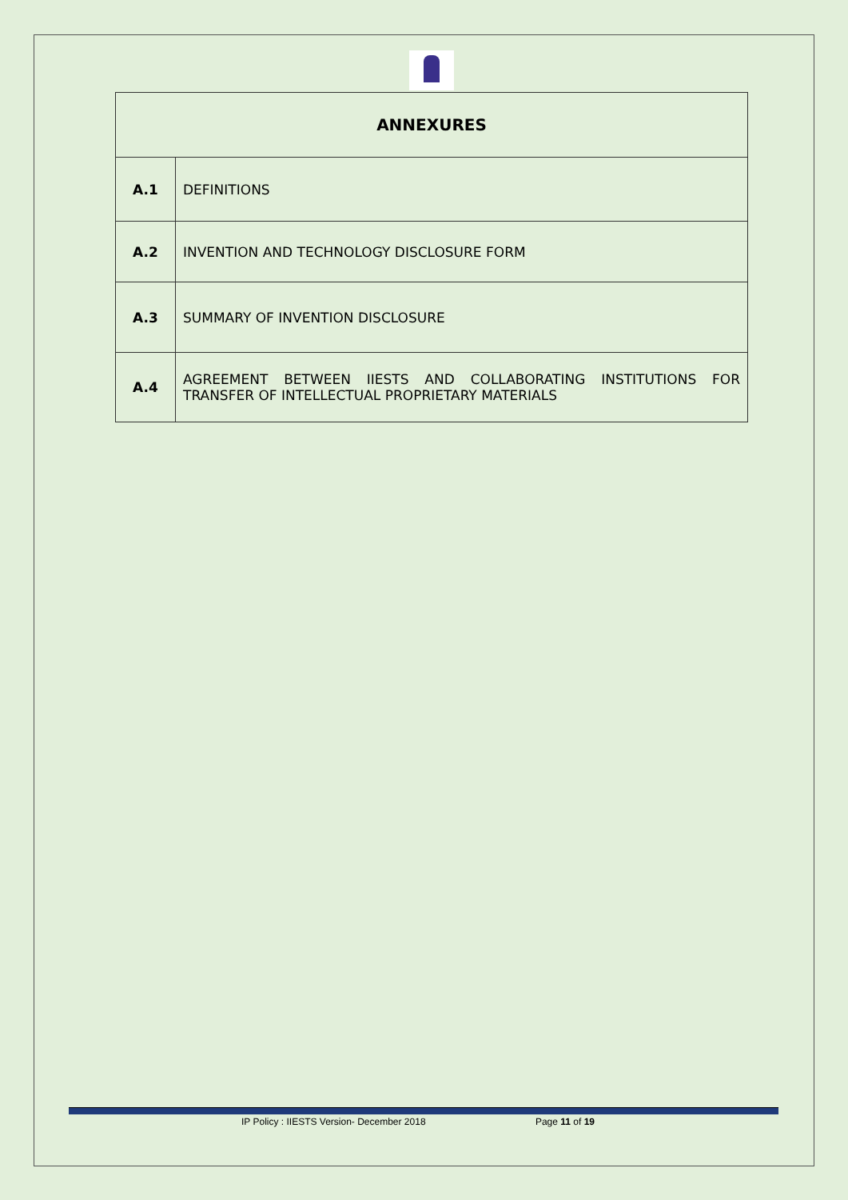| ANNEXURES | |
| --- | --- |
| A.1 | DEFINITIONS |
| A.2 | INVENTION AND TECHNOLOGY DISCLOSURE FORM |
| A.3 | SUMMARY OF INVENTION DISCLOSURE |
| A.4 | AGREEMENT BETWEEN IIESTS AND COLLABORATING INSTITUTIONS FOR TRANSFER OF INTELLECTUAL PROPRIETARY MATERIALS |
IP Policy : IIESTS Version- December 2018 Page 11 of 19